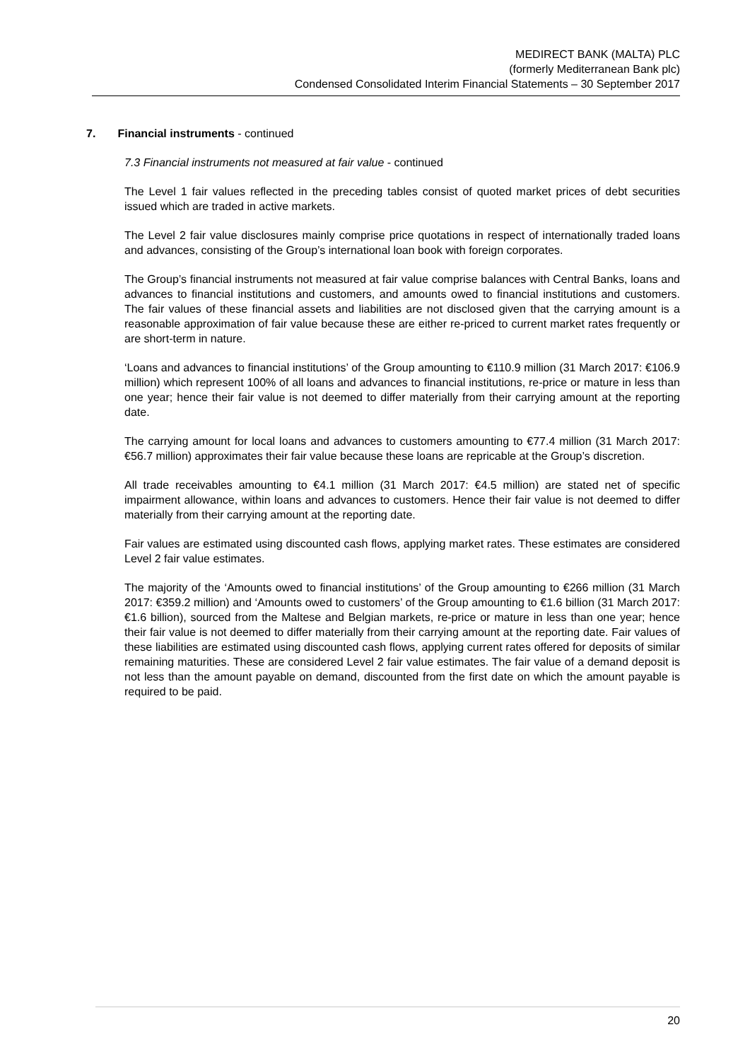MEDIRECT BANK (MALTA) PLC
(formerly Mediterranean Bank plc)
Condensed Consolidated Interim Financial Statements – 30 September 2017
7. Financial instruments - continued
7.3 Financial instruments not measured at fair value - continued
The Level 1 fair values reflected in the preceding tables consist of quoted market prices of debt securities issued which are traded in active markets.
The Level 2 fair value disclosures mainly comprise price quotations in respect of internationally traded loans and advances, consisting of the Group’s international loan book with foreign corporates.
The Group’s financial instruments not measured at fair value comprise balances with Central Banks, loans and advances to financial institutions and customers, and amounts owed to financial institutions and customers. The fair values of these financial assets and liabilities are not disclosed given that the carrying amount is a reasonable approximation of fair value because these are either re-priced to current market rates frequently or are short-term in nature.
‘Loans and advances to financial institutions’ of the Group amounting to €110.9 million (31 March 2017: €106.9 million) which represent 100% of all loans and advances to financial institutions, re-price or mature in less than one year; hence their fair value is not deemed to differ materially from their carrying amount at the reporting date.
The carrying amount for local loans and advances to customers amounting to €77.4 million (31 March 2017: €56.7 million) approximates their fair value because these loans are repricable at the Group’s discretion.
All trade receivables amounting to €4.1 million (31 March 2017: €4.5 million) are stated net of specific impairment allowance, within loans and advances to customers. Hence their fair value is not deemed to differ materially from their carrying amount at the reporting date.
Fair values are estimated using discounted cash flows, applying market rates. These estimates are considered Level 2 fair value estimates.
The majority of the ‘Amounts owed to financial institutions’ of the Group amounting to €266 million (31 March 2017: €359.2 million) and ‘Amounts owed to customers’ of the Group amounting to €1.6 billion (31 March 2017: €1.6 billion), sourced from the Maltese and Belgian markets, re-price or mature in less than one year; hence their fair value is not deemed to differ materially from their carrying amount at the reporting date. Fair values of these liabilities are estimated using discounted cash flows, applying current rates offered for deposits of similar remaining maturities. These are considered Level 2 fair value estimates. The fair value of a demand deposit is not less than the amount payable on demand, discounted from the first date on which the amount payable is required to be paid.
20